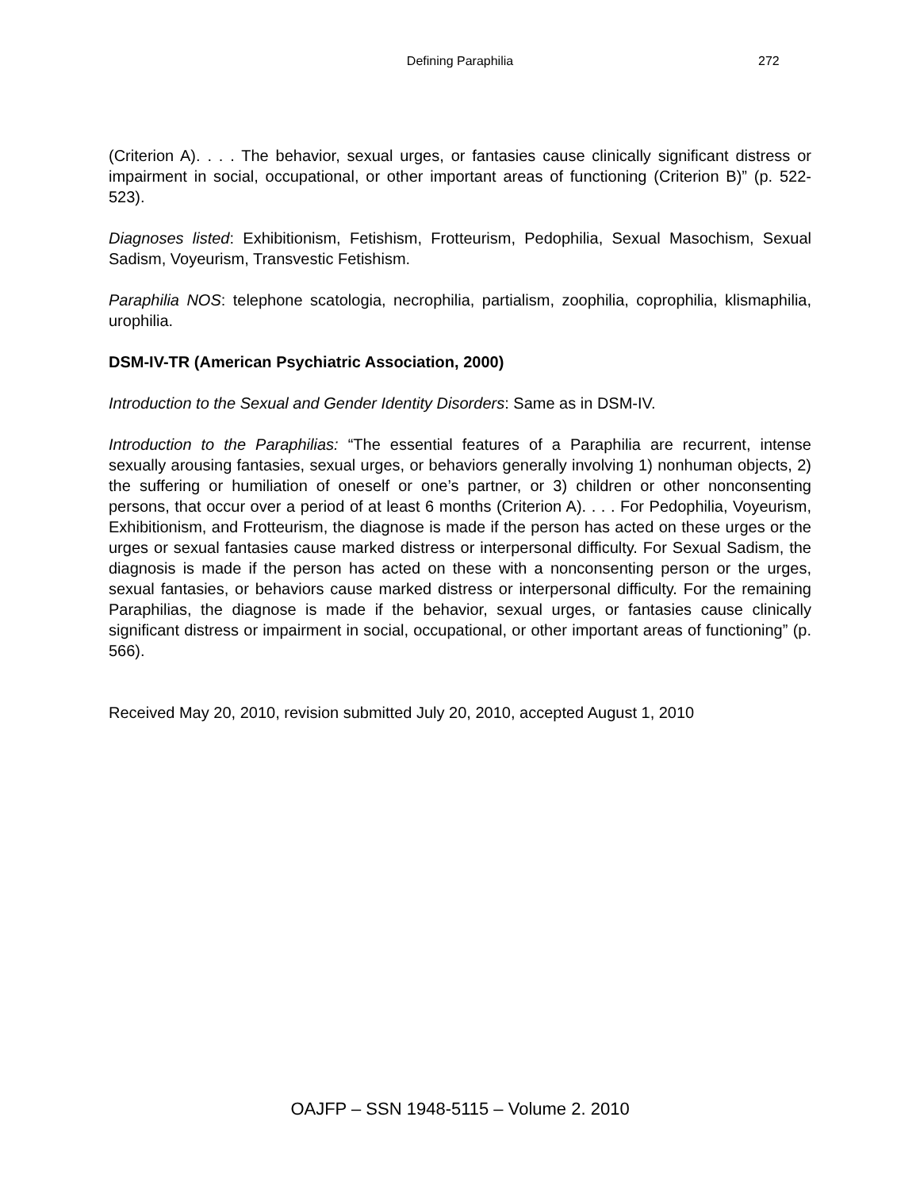Defining Paraphilia 272
(Criterion A). . . . The behavior, sexual urges, or fantasies cause clinically significant distress or impairment in social, occupational, or other important areas of functioning (Criterion B)” (p. 522-523).
Diagnoses listed: Exhibitionism, Fetishism, Frotteurism, Pedophilia, Sexual Masochism, Sexual Sadism, Voyeurism, Transvestic Fetishism.
Paraphilia NOS: telephone scatologia, necrophilia, partialism, zoophilia, coprophilia, klismaphilia, urophilia.
DSM-IV-TR (American Psychiatric Association, 2000)
Introduction to the Sexual and Gender Identity Disorders: Same as in DSM-IV.
Introduction to the Paraphilias: “The essential features of a Paraphilia are recurrent, intense sexually arousing fantasies, sexual urges, or behaviors generally involving 1) nonhuman objects, 2) the suffering or humiliation of oneself or one’s partner, or 3) children or other nonconsenting persons, that occur over a period of at least 6 months (Criterion A). . . . For Pedophilia, Voyeurism, Exhibitionism, and Frotteurism, the diagnose is made if the person has acted on these urges or the urges or sexual fantasies cause marked distress or interpersonal difficulty. For Sexual Sadism, the diagnosis is made if the person has acted on these with a nonconsenting person or the urges, sexual fantasies, or behaviors cause marked distress or interpersonal difficulty. For the remaining Paraphilias, the diagnose is made if the behavior, sexual urges, or fantasies cause clinically significant distress or impairment in social, occupational, or other important areas of functioning” (p. 566).
Received May 20, 2010, revision submitted July 20, 2010, accepted August 1, 2010
OAJFP – SSN 1948-5115 – Volume 2. 2010